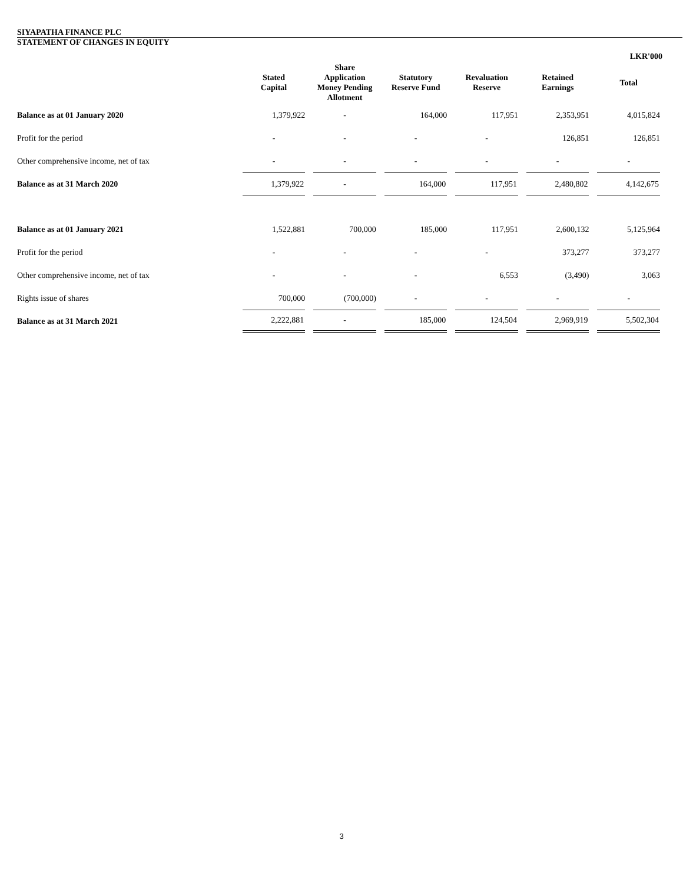SIYAPATHA FINANCE PLC
STATEMENT OF CHANGES IN EQUITY
LKR'000
| | Stated Capital | Share Application Money Pending Allotment | Statutory Reserve Fund | Revaluation Reserve | Retained Earnings | Total |
| --- | --- | --- | --- | --- | --- | --- |
| Balance as at 01 January 2020 | 1,379,922 | - | 164,000 | 117,951 | 2,353,951 | 4,015,824 |
| Profit for the period | - | - | - | - | 126,851 | 126,851 |
| Other comprehensive income, net of tax | - | - | - | - | - | - |
| Balance as at 31 March 2020 | 1,379,922 | - | 164,000 | 117,951 | 2,480,802 | 4,142,675 |
| Balance as at 01 January 2021 | 1,522,881 | 700,000 | 185,000 | 117,951 | 2,600,132 | 5,125,964 |
| Profit for the period | - | - | - | - | 373,277 | 373,277 |
| Other comprehensive income, net of tax | - | - | - | 6,553 | (3,490) | 3,063 |
| Rights issue of shares | 700,000 | (700,000) | - | - | - | - |
| Balance as at 31 March 2021 | 2,222,881 | - | 185,000 | 124,504 | 2,969,919 | 5,502,304 |
3